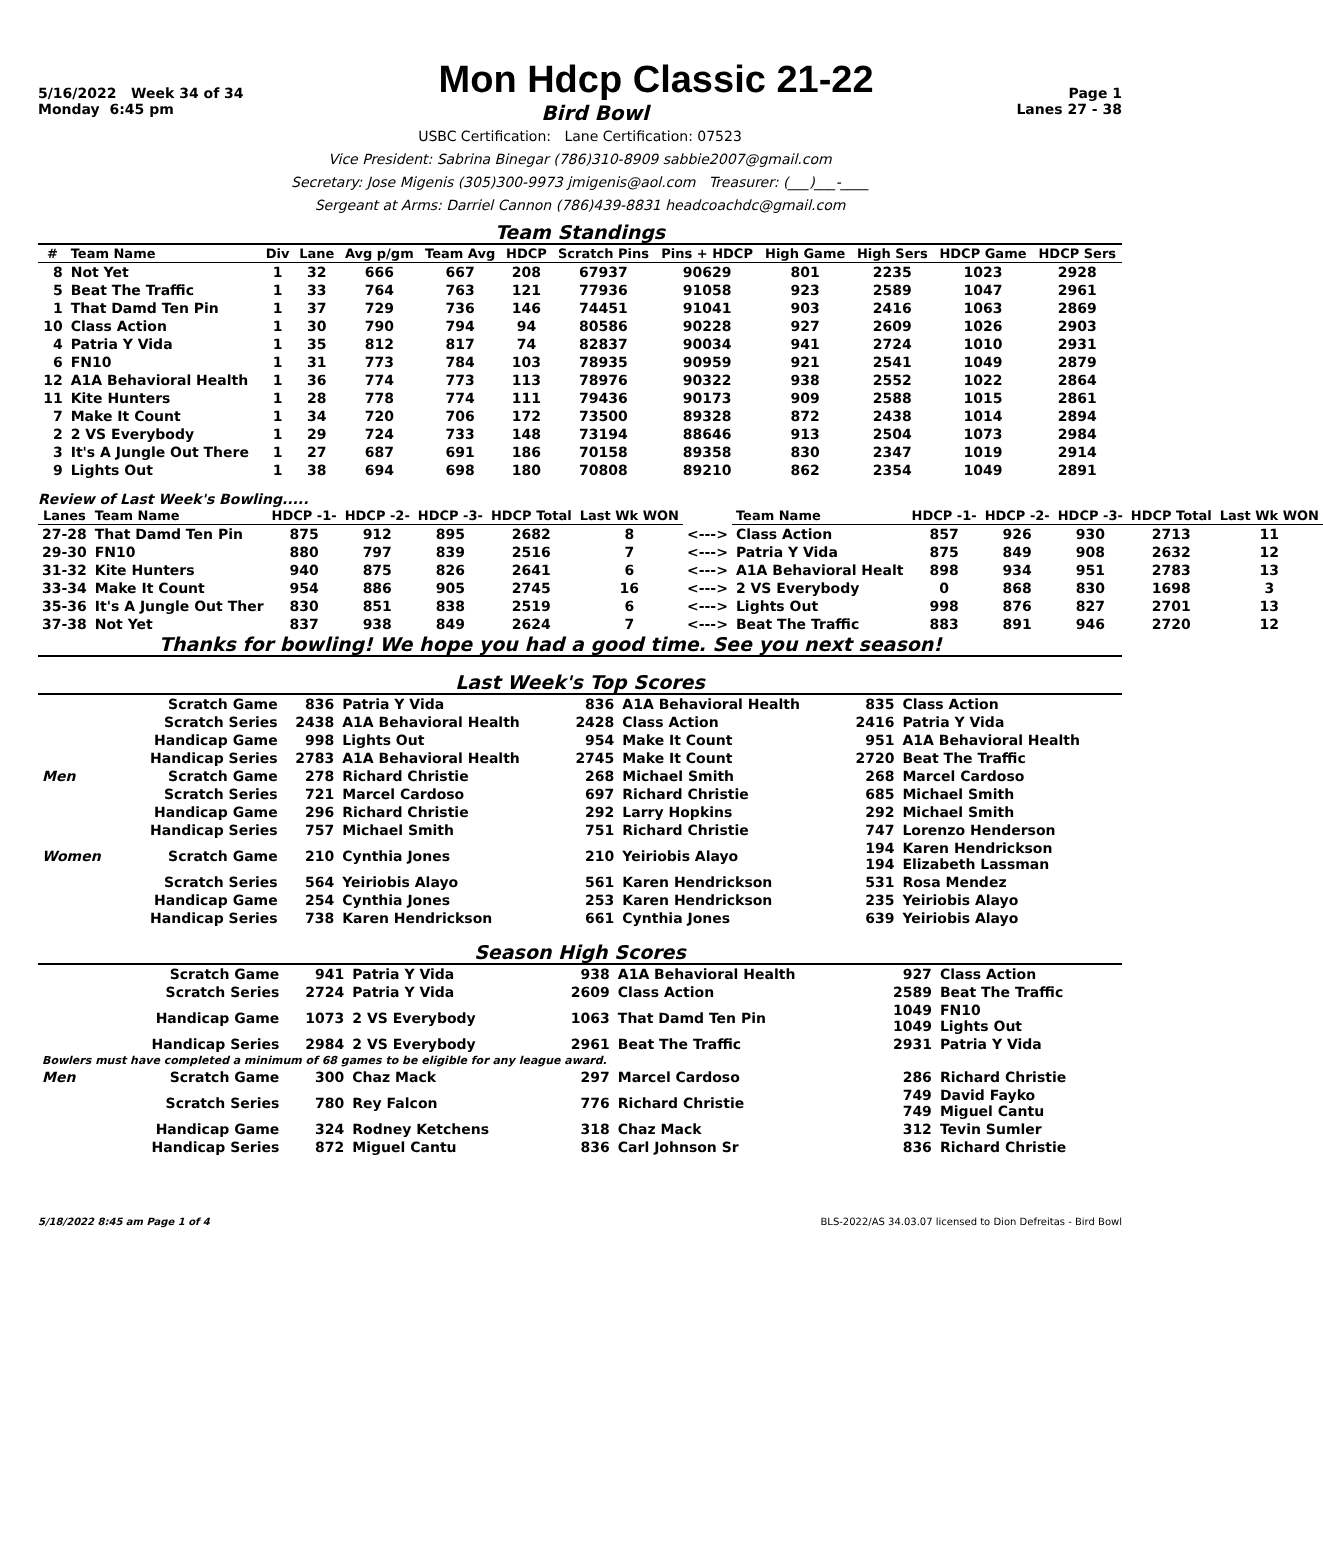5/16/2022 Week 34 of 34 Mon Hdcp Classic 21-22 Page 1
Monday 6:45 pm Bird Bowl Lanes 27 - 38
USBC Certification: Lane Certification: 07523
Vice President: Sabrina Binegar (786)310-8909 sabbie2007@gmail.com
Secretary: Jose Migenis (305)300-9973 jmigenis@aol.com Treasurer: (___)___-____
Sergeant at Arms: Darriel Cannon (786)439-8831 headcoachdc@gmail.com
Team Standings
| # | Team Name | Div | Lane | Avg p/gm | Team Avg | HDCP | Scratch Pins | Pins + HDCP | High Game | High Sers | HDCP Game | HDCP Sers |
| --- | --- | --- | --- | --- | --- | --- | --- | --- | --- | --- | --- | --- |
| 8 | Not Yet | 1 | 32 | 666 | 667 | 208 | 67937 | 90629 | 801 | 2235 | 1023 | 2928 |
| 5 | Beat The Traffic | 1 | 33 | 764 | 763 | 121 | 77936 | 91058 | 923 | 2589 | 1047 | 2961 |
| 1 | That Damd Ten Pin | 1 | 37 | 729 | 736 | 146 | 74451 | 91041 | 903 | 2416 | 1063 | 2869 |
| 10 | Class Action | 1 | 30 | 790 | 794 | 94 | 80586 | 90228 | 927 | 2609 | 1026 | 2903 |
| 4 | Patria Y Vida | 1 | 35 | 812 | 817 | 74 | 82837 | 90034 | 941 | 2724 | 1010 | 2931 |
| 6 | FN10 | 1 | 31 | 773 | 784 | 103 | 78935 | 90959 | 921 | 2541 | 1049 | 2879 |
| 12 | A1A Behavioral Health | 1 | 36 | 774 | 773 | 113 | 78976 | 90322 | 938 | 2552 | 1022 | 2864 |
| 11 | Kite Hunters | 1 | 28 | 778 | 774 | 111 | 79436 | 90173 | 909 | 2588 | 1015 | 2861 |
| 7 | Make It Count | 1 | 34 | 720 | 706 | 172 | 73500 | 89328 | 872 | 2438 | 1014 | 2894 |
| 2 | 2 VS Everybody | 1 | 29 | 724 | 733 | 148 | 73194 | 88646 | 913 | 2504 | 1073 | 2984 |
| 3 | It's A Jungle Out There | 1 | 27 | 687 | 691 | 186 | 70158 | 89358 | 830 | 2347 | 1019 | 2914 |
| 9 | Lights Out | 1 | 38 | 694 | 698 | 180 | 70808 | 89210 | 862 | 2354 | 1049 | 2891 |
Review of Last Week's Bowling.....
| Lanes | Team Name | HDCP -1- | HDCP -2- | HDCP -3- | HDCP Total | Last Wk WON | | Team Name | HDCP -1- | HDCP -2- | HDCP -3- | HDCP Total | Last Wk WON |
| --- | --- | --- | --- | --- | --- | --- | --- | --- | --- | --- | --- | --- | --- |
| 27-28 | That Damd Ten Pin | 875 | 912 | 895 | 2682 | 8 | <---> | Class Action | 857 | 926 | 930 | 2713 | 11 |
| 29-30 | FN10 | 880 | 797 | 839 | 2516 | 7 | <---> | Patria Y Vida | 875 | 849 | 908 | 2632 | 12 |
| 31-32 | Kite Hunters | 940 | 875 | 826 | 2641 | 6 | <---> | A1A Behavioral Healt | 898 | 934 | 951 | 2783 | 13 |
| 33-34 | Make It Count | 954 | 886 | 905 | 2745 | 16 | <---> | 2 VS Everybody | 0 | 868 | 830 | 1698 | 3 |
| 35-36 | It's A Jungle Out Ther | 830 | 851 | 838 | 2519 | 6 | <---> | Lights Out | 998 | 876 | 827 | 2701 | 13 |
| 37-38 | Not Yet | 837 | 938 | 849 | 2624 | 7 | <---> | Beat The Traffic | 883 | 891 | 946 | 2720 | 12 |
Thanks for bowling! We hope you had a good time. See you next season!
Last Week's Top Scores
| | Scratch Game | 836 | Patria Y Vida | 836 | A1A Behavioral Health | 835 | Class Action |
| | Scratch Series | 2438 | A1A Behavioral Health | 2428 | Class Action | 2416 | Patria Y Vida |
| | Handicap Game | 998 | Lights Out | 954 | Make It Count | 951 | A1A Behavioral Health |
| | Handicap Series | 2783 | A1A Behavioral Health | 2745 | Make It Count | 2720 | Beat The Traffic |
| Men | Scratch Game | 278 | Richard Christie | 268 | Michael Smith | 268 | Marcel Cardoso |
| | Scratch Series | 721 | Marcel Cardoso | 697 | Richard Christie | 685 | Michael Smith |
| | Handicap Game | 296 | Richard Christie | 292 | Larry Hopkins | 292 | Michael Smith |
| | Handicap Series | 757 | Michael Smith | 751 | Richard Christie | 747 | Lorenzo Henderson |
| Women | Scratch Game | 210 | Cynthia Jones | 210 | Yeiriobis Alayo | 194 194 | Karen Hendrickson Elizabeth Lassman |
| | Scratch Series | 564 | Yeiriobis Alayo | 561 | Karen Hendrickson | 531 | Rosa Mendez |
| | Handicap Game | 254 | Cynthia Jones | 253 | Karen Hendrickson | 235 | Yeiriobis Alayo |
| | Handicap Series | 738 | Karen Hendrickson | 661 | Cynthia Jones | 639 | Yeiriobis Alayo |
Season High Scores
| | Scratch Game | 941 | Patria Y Vida | 938 | A1A Behavioral Health | 927 | Class Action |
| | Scratch Series | 2724 | Patria Y Vida | 2609 | Class Action | 2589 | Beat The Traffic |
| | Handicap Game | 1073 | 2 VS Everybody | 1063 | That Damd Ten Pin | 1049 1049 | FN10 Lights Out |
| | Handicap Series | 2984 | 2 VS Everybody | 2961 | Beat The Traffic | 2931 | Patria Y Vida |
| Bowlers must have completed a minimum of 68 games to be eligible for any league award. | | | | | | | |
| Men | Scratch Game | 300 | Chaz Mack | 297 | Marcel Cardoso | 286 | Richard Christie |
| | Scratch Series | 780 | Rey Falcon | 776 | Richard Christie | 749 749 | David Fayko Miguel Cantu |
| | Handicap Game | 324 | Rodney Ketchens | 318 | Chaz Mack | 312 | Tevin Sumler |
| | Handicap Series | 872 | Miguel Cantu | 836 | Carl Johnson Sr | 836 | Richard Christie |
5/18/2022 8:45 am Page 1 of 4 BLS-2022/AS 34.03.07 licensed to Dion Defreitas - Bird Bowl